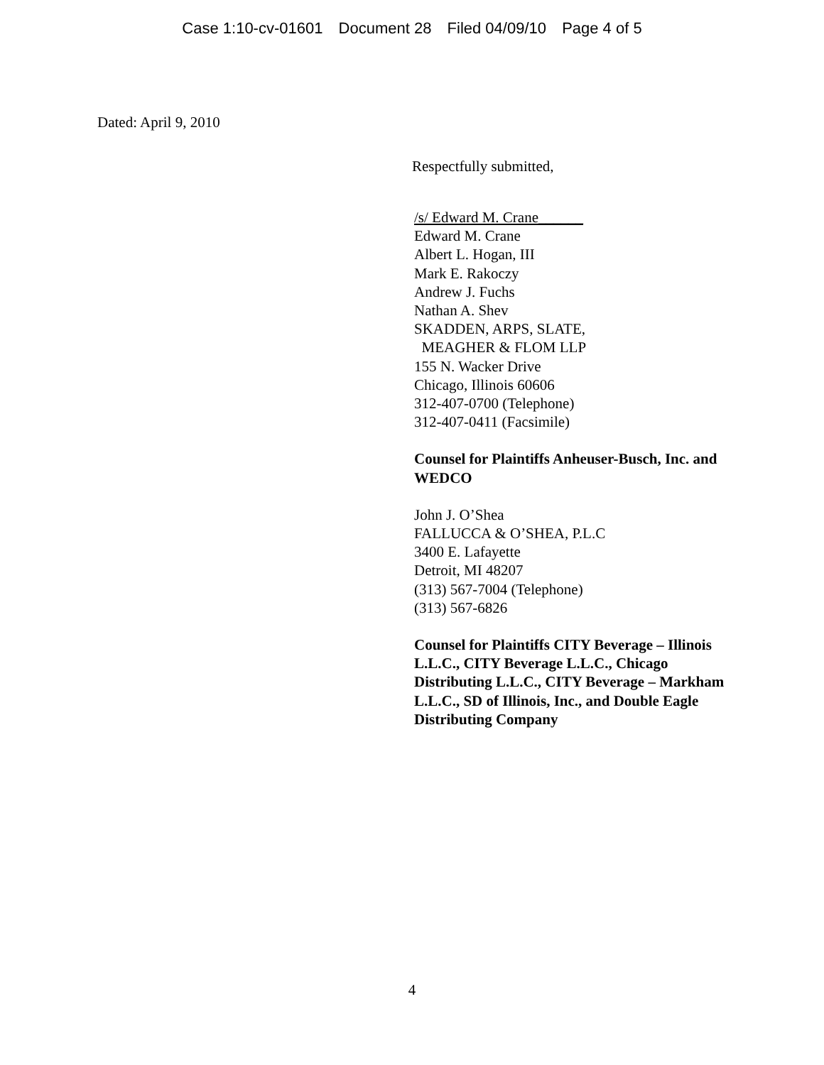Case 1:10-cv-01601 Document 28 Filed 04/09/10 Page 4 of 5
Dated: April 9, 2010
Respectfully submitted,
/s/ Edward M. Crane______
Edward M. Crane
Albert L. Hogan, III
Mark E. Rakoczy
Andrew J. Fuchs
Nathan A. Shev
SKADDEN, ARPS, SLATE,
MEAGHER & FLOM LLP
155 N. Wacker Drive
Chicago, Illinois 60606
312-407-0700 (Telephone)
312-407-0411 (Facsimile)
Counsel for Plaintiffs Anheuser-Busch, Inc. and WEDCO
John J. O’Shea
FALLUCCA & O’SHEA, P.L.C
3400 E. Lafayette
Detroit, MI 48207
(313) 567-7004 (Telephone)
(313) 567-6826
Counsel for Plaintiffs CITY Beverage – Illinois L.L.C., CITY Beverage L.L.C., Chicago Distributing L.L.C., CITY Beverage – Markham L.L.C., SD of Illinois, Inc., and Double Eagle Distributing Company
4